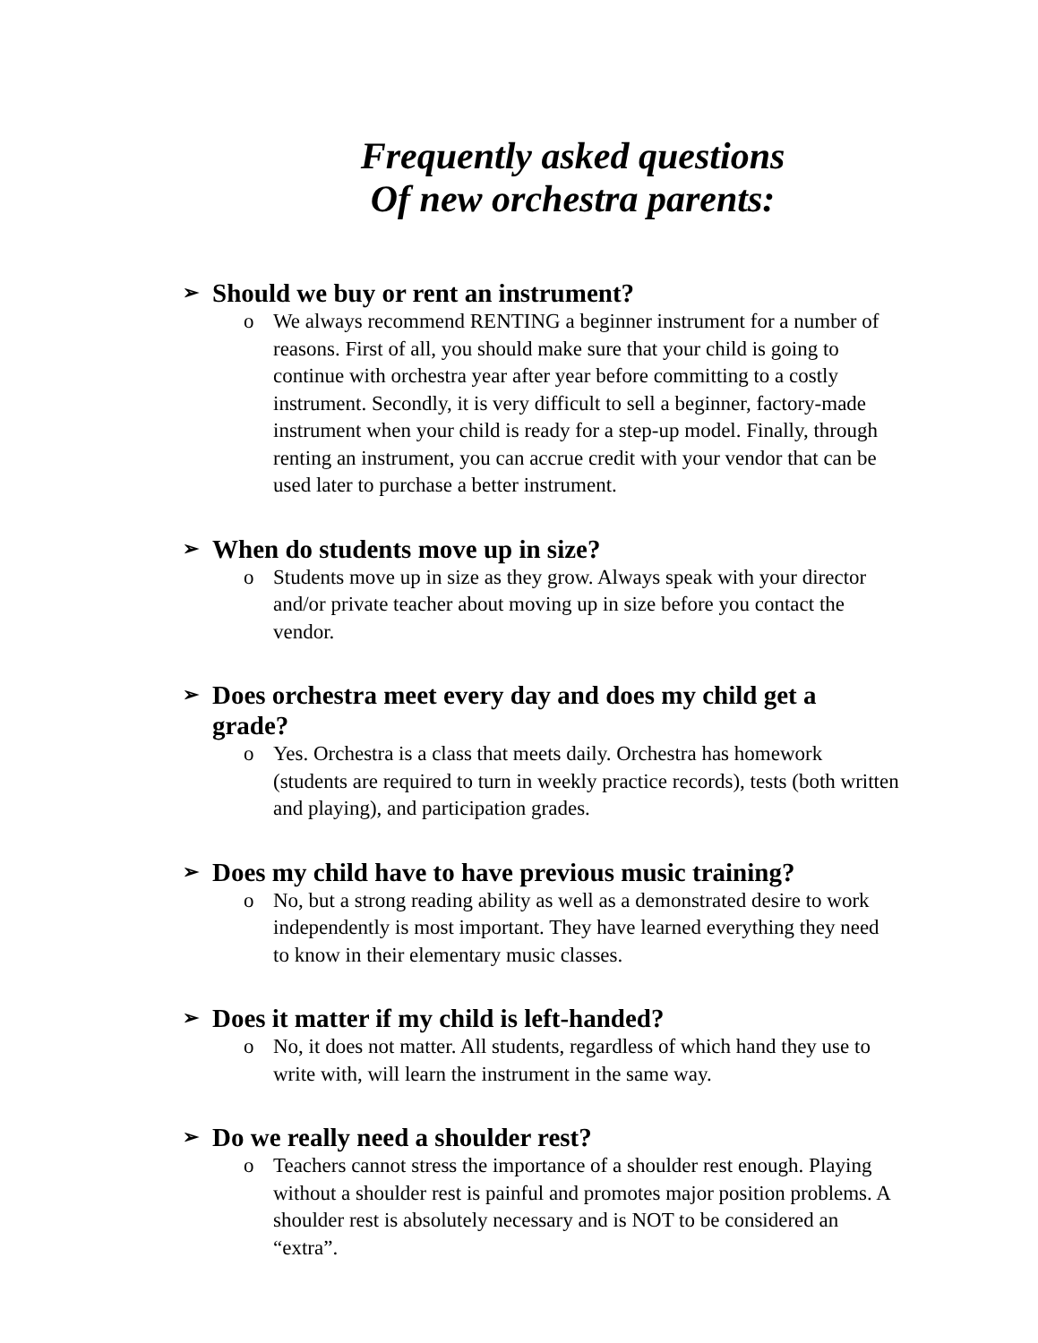Frequently asked questions
Of new orchestra parents:
➢ Should we buy or rent an instrument?
o We always recommend RENTING a beginner instrument for a number of reasons. First of all, you should make sure that your child is going to continue with orchestra year after year before committing to a costly instrument. Secondly, it is very difficult to sell a beginner, factory-made instrument when your child is ready for a step-up model. Finally, through renting an instrument, you can accrue credit with your vendor that can be used later to purchase a better instrument.
➢ When do students move up in size?
o Students move up in size as they grow. Always speak with your director and/or private teacher about moving up in size before you contact the vendor.
➢ Does orchestra meet every day and does my child get a grade?
o Yes. Orchestra is a class that meets daily. Orchestra has homework (students are required to turn in weekly practice records), tests (both written and playing), and participation grades.
➢ Does my child have to have previous music training?
o No, but a strong reading ability as well as a demonstrated desire to work independently is most important. They have learned everything they need to know in their elementary music classes.
➢ Does it matter if my child is left-handed?
o No, it does not matter. All students, regardless of which hand they use to write with, will learn the instrument in the same way.
➢ Do we really need a shoulder rest?
o Teachers cannot stress the importance of a shoulder rest enough. Playing without a shoulder rest is painful and promotes major position problems. A shoulder rest is absolutely necessary and is NOT to be considered an “extra”.